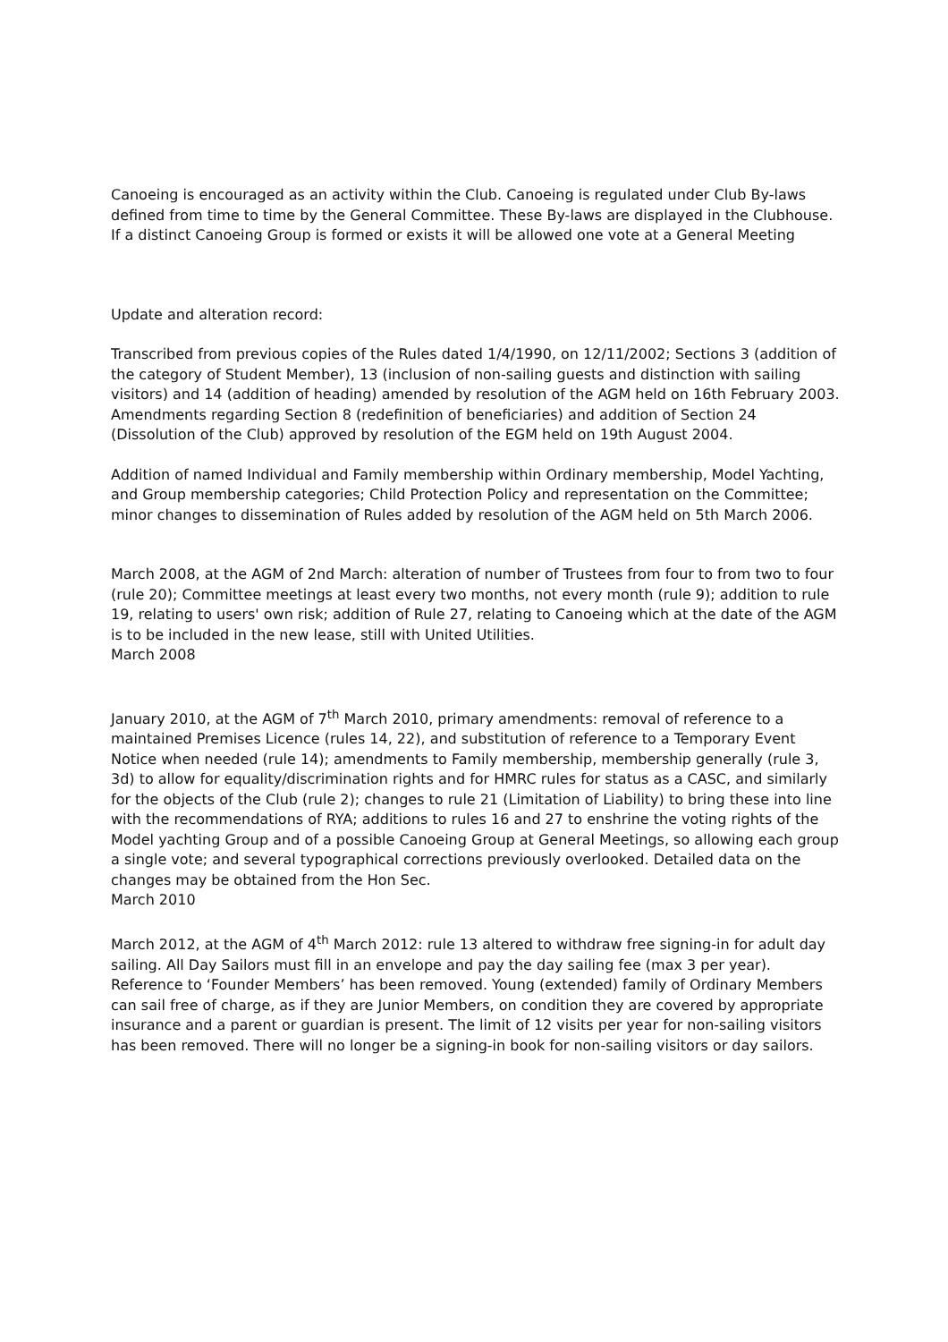Canoeing is encouraged as an activity within the Club. Canoeing is regulated under Club By-laws defined from time to time by the General Committee. These By-laws are displayed in the Clubhouse. If a distinct Canoeing Group is formed or exists it will be allowed one vote at a General Meeting
Update and alteration record:
Transcribed from previous copies of the Rules dated 1/4/1990, on 12/11/2002; Sections 3 (addition of the category of Student Member), 13 (inclusion of non-sailing guests and distinction with sailing visitors) and 14 (addition of heading) amended by resolution of the AGM held on 16th February 2003. Amendments regarding Section 8 (redefinition of beneficiaries) and addition of Section 24 (Dissolution of the Club) approved by resolution of the EGM held on 19th August 2004.
Addition of named Individual and Family membership within Ordinary membership, Model Yachting, and Group membership categories; Child Protection Policy and representation on the Committee; minor changes to dissemination of Rules added by resolution of the AGM held on 5th March 2006.
March 2008, at the AGM of 2nd March: alteration of number of Trustees from four to from two to four (rule 20); Committee meetings at least every two months, not every month (rule 9); addition to rule 19, relating to users' own risk; addition of Rule 27, relating to Canoeing which at the date of the AGM is to be included in the new lease, still with United Utilities.
March 2008
January 2010, at the AGM of 7<sup>th</sup> March 2010, primary amendments: removal of reference to a maintained Premises Licence (rules 14, 22), and substitution of reference to a Temporary Event Notice when needed (rule 14); amendments to Family membership, membership generally (rule 3, 3d) to allow for equality/discrimination rights and for HMRC rules for status as a CASC, and similarly for the objects of the Club (rule 2); changes to rule 21 (Limitation of Liability) to bring these into line with the recommendations of RYA; additions to rules 16 and 27 to enshrine the voting rights of the Model yachting Group and of a possible Canoeing Group at General Meetings, so allowing each group a single vote; and several typographical corrections previously overlooked. Detailed data on the changes may be obtained from the Hon Sec.
March 2010
March 2012, at the AGM of 4<sup>th</sup> March 2012: rule 13 altered to withdraw free signing-in for adult day sailing. All Day Sailors must fill in an envelope and pay the day sailing fee (max 3 per year). Reference to ‘Founder Members’ has been removed. Young (extended) family of Ordinary Members can sail free of charge, as if they are Junior Members, on condition they are covered by appropriate insurance and a parent or guardian is present. The limit of 12 visits per year for non-sailing visitors has been removed. There will no longer be a signing-in book for non-sailing visitors or day sailors.